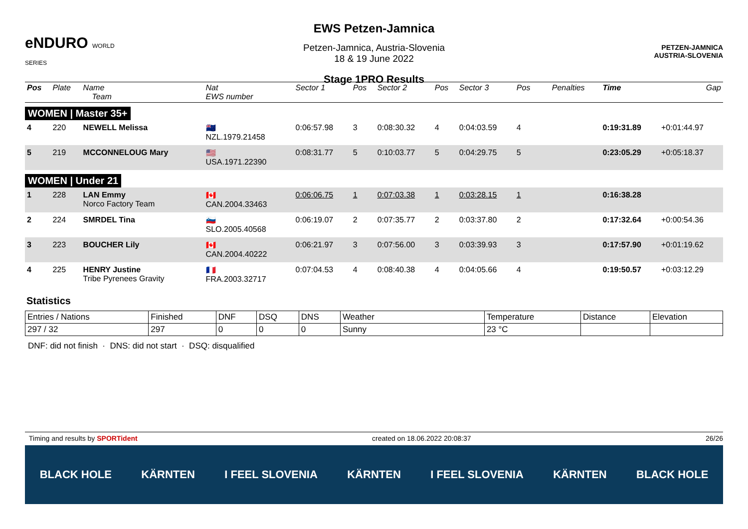eNDURO WORLD SERIES
EWS Petzen-Jamnica
Petzen-Jamnica, Austria-Slovenia
18 & 19 June 2022
Stage 1PRO Results
PETZEN-JAMNICA
AUSTRIA-SLOVENIA
| Pos | Plate | Name Team | Nat EWS number | Sector 1 | Pos | Sector 2 | Pos | Sector 3 | Pos | | | Penalties | Time | Gap |
| --- | --- | --- | --- | --- | --- | --- | --- | --- | --- | --- | --- | --- | --- | --- |
| WOMEN / Master 35+ | | | | | | | | | | | | | | |
| 4 | 220 | NEWELL Melissa | 🇳🇿 NZL.1979.21458 | 0:06:57.98 | 3 | 0:08:30.32 | 4 | 0:04:03.59 | 4 | | | | 0:19:31.89 | +0:01:44.97 |
| 5 | 219 | MCCONNELOUG Mary | 🇺🇸 USA.1971.22390 | 0:08:31.77 | 5 | 0:10:03.77 | 5 | 0:04:29.75 | 5 | | | | 0:23:05.29 | +0:05:18.37 |
| WOMEN / Under 21 | | | | | | | | | | | | | | |
| 1 | 228 | LAN Emmy Norco Factory Team | 🇨🇦 CAN.2004.33463 | 0:06:06.75 | 1 | 0:07:03.38 | 1 | 0:03:28.15 | 1 | | | | 0:16:38.28 | |
| 2 | 224 | SMRDEL Tina | 🇸🇮 SLO.2005.40568 | 0:06:19.07 | 2 | 0:07:35.77 | 2 | 0:03:37.80 | 2 | | | | 0:17:32.64 | +0:00:54.36 |
| 3 | 223 | BOUCHER Lily | 🇨🇦 CAN.2004.40222 | 0:06:21.97 | 3 | 0:07:56.00 | 3 | 0:03:39.93 | 3 | | | | 0:17:57.90 | +0:01:19.62 |
| 4 | 225 | HENRY Justine Tribe Pyrenees Gravity | 🇫🇷 FRA.2003.32717 | 0:07:04.53 | 4 | 0:08:40.38 | 4 | 0:04:05.66 | 4 | | | | 0:19:50.57 | +0:03:12.29 |
Statistics
| Entries / Nations | Finished | DNF | DSQ | DNS | Weather | Temperature | Distance | Elevation |
| 297 / 32 | 297 | 0 | 0 | 0 | Sunny | 23 °C | | |
DNF: did not finish · DNS: did not start · DSQ: disqualified
Timing and results by SPORTident created on 18.06.2022 20:08:37 26/26
BLACK HOLE KÄRNTEN I FEEL SLOVENIA KÄRNTEN I FEEL SLOVENIA KÄRNTEN BLACK HOLE